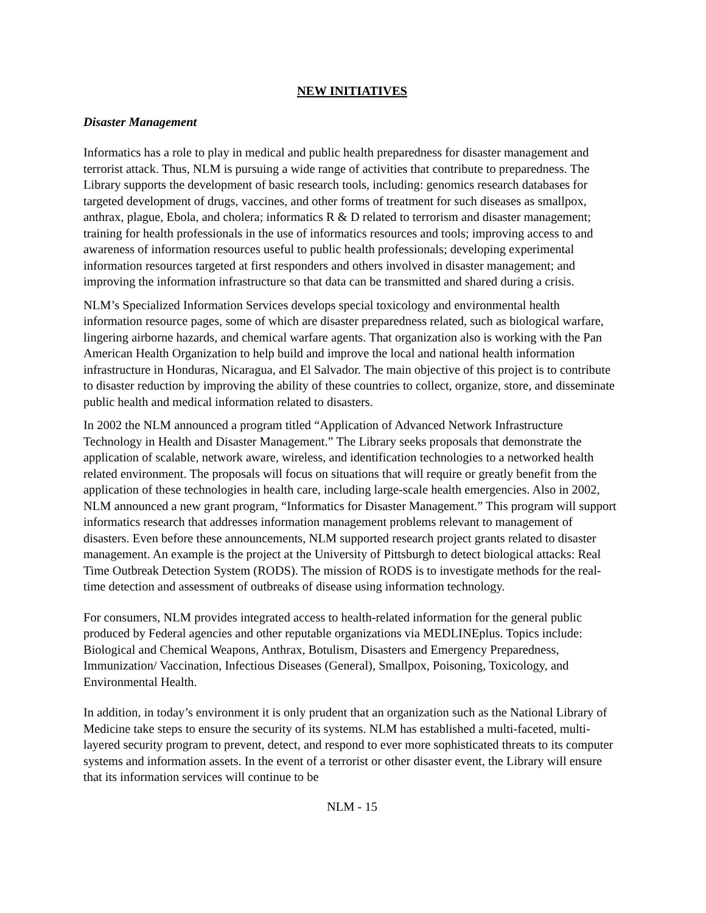NEW INITIATIVES
Disaster Management
Informatics has a role to play in medical and public health preparedness for disaster management and terrorist attack. Thus, NLM is pursuing a wide range of activities that contribute to preparedness. The Library supports the development of basic research tools, including: genomics research databases for targeted development of drugs, vaccines, and other forms of treatment for such diseases as smallpox, anthrax, plague, Ebola, and cholera; informatics R & D related to terrorism and disaster management; training for health professionals in the use of informatics resources and tools; improving access to and awareness of information resources useful to public health professionals; developing experimental information resources targeted at first responders and others involved in disaster management; and improving the information infrastructure so that data can be transmitted and shared during a crisis.
NLM’s Specialized Information Services develops special toxicology and environmental health information resource pages, some of which are disaster preparedness related, such as biological warfare, lingering airborne hazards, and chemical warfare agents. That organization also is working with the Pan American Health Organization to help build and improve the local and national health information infrastructure in Honduras, Nicaragua, and El Salvador. The main objective of this project is to contribute to disaster reduction by improving the ability of these countries to collect, organize, store, and disseminate public health and medical information related to disasters.
In 2002 the NLM announced a program titled “Application of Advanced Network Infrastructure Technology in Health and Disaster Management.” The Library seeks proposals that demonstrate the application of scalable, network aware, wireless, and identification technologies to a networked health related environment. The proposals will focus on situations that will require or greatly benefit from the application of these technologies in health care, including large-scale health emergencies. Also in 2002, NLM announced a new grant program, “Informatics for Disaster Management.” This program will support informatics research that addresses information management problems relevant to management of disasters. Even before these announcements, NLM supported research project grants related to disaster management. An example is the project at the University of Pittsburgh to detect biological attacks: Real Time Outbreak Detection System (RODS). The mission of RODS is to investigate methods for the real-time detection and assessment of outbreaks of disease using information technology.
For consumers, NLM provides integrated access to health-related information for the general public produced by Federal agencies and other reputable organizations via MEDLINEplus. Topics include: Biological and Chemical Weapons, Anthrax, Botulism, Disasters and Emergency Preparedness, Immunization/ Vaccination, Infectious Diseases (General), Smallpox, Poisoning, Toxicology, and Environmental Health.
In addition, in today’s environment it is only prudent that an organization such as the National Library of Medicine take steps to ensure the security of its systems. NLM has established a multi-faceted, multi-layered security program to prevent, detect, and respond to ever more sophisticated threats to its computer systems and information assets. In the event of a terrorist or other disaster event, the Library will ensure that its information services will continue to be
NLM - 15